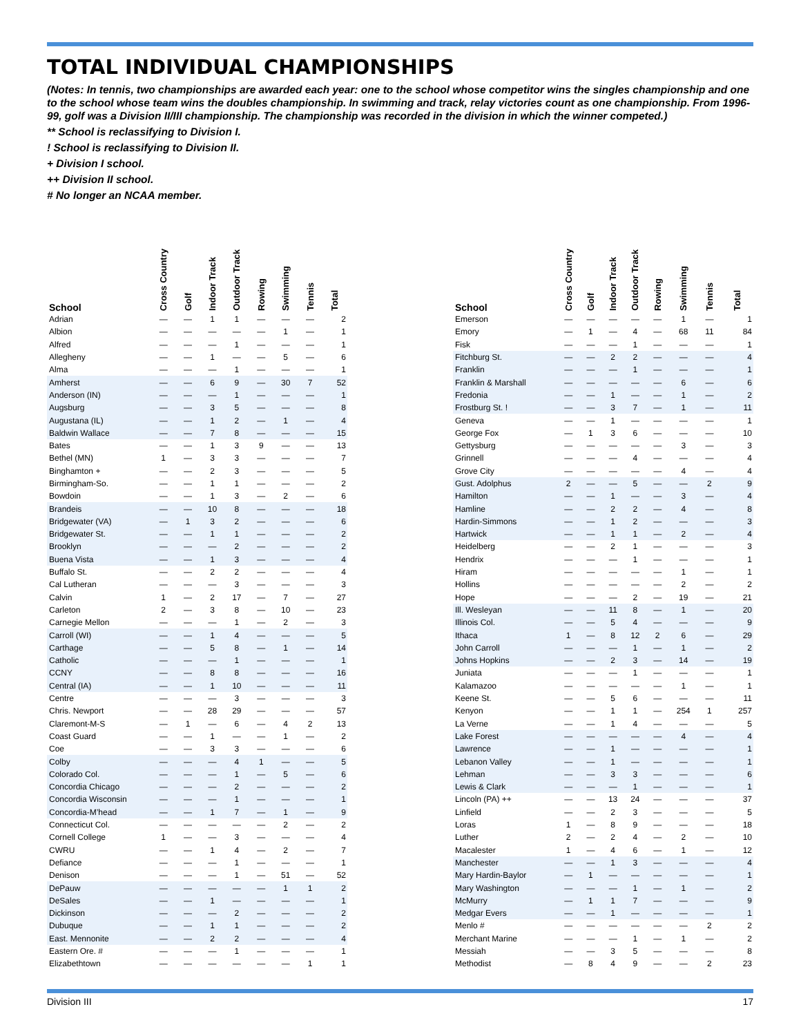TOTAL INDIVIDUAL CHAMPIONSHIPS
(Notes: In tennis, two championships are awarded each year: one to the school whose competitor wins the singles championship and one to the school whose team wins the doubles championship. In swimming and track, relay victories count as one championship. From 1996-99, golf was a Division II/III championship. The championship was recorded in the division in which the winner competed.)
** School is reclassifying to Division I.
! School is reclassifying to Division II.
+ Division I school.
++ Division II school.
# No longer an NCAA member.
| School | Cross Country | Golf | Indoor Track | Outdoor Track | Rowing | Swimming | Tennis | Total |
| --- | --- | --- | --- | --- | --- | --- | --- | --- |
| Adrian | — | — | 1 | 1 | — | — | — | 2 |
| Albion | — | — | — | — | — | 1 | — | 1 |
| Alfred | — | — | — | 1 | — | — | — | 1 |
| Allegheny | — | — | 1 | — | — | 5 | — | 6 |
| Alma | — | — | — | 1 | — | — | — | 1 |
| Amherst | — | — | 6 | 9 | — | 30 | 7 | 52 |
| Anderson (IN) | — | — | — | 1 | — | — | — | 1 |
| Augsburg | — | — | 3 | 5 | — | — | — | 8 |
| Augustana (IL) | — | — | 1 | 2 | — | 1 | — | 4 |
| Baldwin Wallace | — | — | 7 | 8 | — | — | — | 15 |
| Bates | — | — | 1 | 3 | 9 | — | — | 13 |
| Bethel (MN) | 1 | — | 3 | 3 | — | — | — | 7 |
| Binghamton + | — | — | 2 | 3 | — | — | — | 5 |
| Birmingham-So. | — | — | 1 | 1 | — | — | — | 2 |
| Bowdoin | — | — | 1 | 3 | — | 2 | — | 6 |
| Brandeis | — | — | 10 | 8 | — | — | — | 18 |
| Bridgewater (VA) | — | 1 | 3 | 2 | — | — | — | 6 |
| Bridgewater St. | — | — | 1 | 1 | — | — | — | 2 |
| Brooklyn | — | — | — | 2 | — | — | — | 2 |
| Buena Vista | — | — | 1 | 3 | — | — | — | 4 |
| Buffalo St. | — | — | 2 | 2 | — | — | — | 4 |
| Cal Lutheran | — | — | — | 3 | — | — | — | 3 |
| Calvin | 1 | — | 2 | 17 | — | 7 | — | 27 |
| Carleton | 2 | — | 3 | 8 | — | 10 | — | 23 |
| Carnegie Mellon | — | — | — | 1 | — | 2 | — | 3 |
| Carroll (WI) | — | — | 1 | 4 | — | — | — | 5 |
| Carthage | — | — | 5 | 8 | — | 1 | — | 14 |
| Catholic | — | — | — | 1 | — | — | — | 1 |
| CCNY | — | — | 8 | 8 | — | — | — | 16 |
| Central (IA) | — | — | 1 | 10 | — | — | — | 11 |
| Centre | — | — | — | 3 | — | — | — | 3 |
| Chris. Newport | — | — | 28 | 29 | — | — | — | 57 |
| Claremont-M-S | — | 1 | — | 6 | — | 4 | 2 | 13 |
| Coast Guard | — | — | 1 | — | — | 1 | — | 2 |
| Coe | — | — | 3 | 3 | — | — | — | 6 |
| Colby | — | — | — | 4 | 1 | — | — | 5 |
| Colorado Col. | — | — | — | 1 | — | 5 | — | 6 |
| Concordia Chicago | — | — | — | 2 | — | — | — | 2 |
| Concordia Wisconsin | — | — | — | 1 | — | — | — | 1 |
| Concordia-M’head | — | — | 1 | 7 | — | 1 | — | 9 |
| Connecticut Col. | — | — | — | — | — | 2 | — | 2 |
| Cornell College | 1 | — | — | 3 | — | — | — | 4 |
| CWRU | — | — | 1 | 4 | — | 2 | — | 7 |
| Defiance | — | — | — | 1 | — | — | — | 1 |
| Denison | — | — | — | 1 | — | 51 | — | 52 |
| DePauw | — | — | — | — | — | 1 | 1 | 2 |
| DeSales | — | — | 1 | — | — | — | — | 1 |
| Dickinson | — | — | — | 2 | — | — | — | 2 |
| Dubuque | — | — | 1 | 1 | — | — | — | 2 |
| East. Mennonite | — | — | 2 | 2 | — | — | — | 4 |
| Eastern Ore. # | — | — | — | 1 | — | — | — | 1 |
| Elizabethtown | — | — | — | — | — | — | 1 | 1 |
| School | Cross Country | Golf | Indoor Track | Outdoor Track | Rowing | Swimming | Tennis | Total |
| --- | --- | --- | --- | --- | --- | --- | --- | --- |
| Emerson | — | — | — | — | — | 1 | — | 1 |
| Emory | — | 1 | — | 4 | — | 68 | 11 | 84 |
| Fisk | — | — | — | 1 | — | — | — | 1 |
| Fitchburg St. | — | — | 2 | 2 | — | — | — | 4 |
| Franklin | — | — | — | 1 | — | — | — | 1 |
| Franklin & Marshall | — | — | — | — | — | 6 | — | 6 |
| Fredonia | — | — | 1 | — | — | 1 | — | 2 |
| Frostburg St. ! | — | — | 3 | 7 | — | 1 | — | 11 |
| Geneva | — | — | 1 | — | — | — | — | 1 |
| George Fox | — | 1 | 3 | 6 | — | — | — | 10 |
| Gettysburg | — | — | — | — | — | 3 | — | 3 |
| Grinnell | — | — | — | 4 | — | — | — | 4 |
| Grove City | — | — | — | — | — | 4 | — | 4 |
| Gust. Adolphus | 2 | — | — | 5 | — | — | 2 | 9 |
| Hamilton | — | — | 1 | — | — | 3 | — | 4 |
| Hamline | — | — | 2 | 2 | — | 4 | — | 8 |
| Hardin-Simmons | — | — | 1 | 2 | — | — | — | 3 |
| Hartwick | — | — | 1 | 1 | — | 2 | — | 4 |
| Heidelberg | — | — | 2 | 1 | — | — | — | 3 |
| Hendrix | — | — | — | 1 | — | — | — | 1 |
| Hiram | — | — | — | — | — | 1 | — | 1 |
| Hollins | — | — | — | — | — | 2 | — | 2 |
| Hope | — | — | — | 2 | — | 19 | — | 21 |
| Ill. Wesleyan | — | — | 11 | 8 | — | 1 | — | 20 |
| Illinois Col. | — | — | 5 | 4 | — | — | — | 9 |
| Ithaca | 1 | — | 8 | 12 | 2 | 6 | — | 29 |
| John Carroll | — | — | — | 1 | — | 1 | — | 2 |
| Johns Hopkins | — | — | 2 | 3 | — | 14 | — | 19 |
| Juniata | — | — | — | 1 | — | — | — | 1 |
| Kalamazoo | — | — | — | — | — | 1 | — | 1 |
| Keene St. | — | — | 5 | 6 | — | — | — | 11 |
| Kenyon | — | — | 1 | 1 | — | 254 | 1 | 257 |
| La Verne | — | — | 1 | 4 | — | — | — | 5 |
| Lake Forest | — | — | — | — | — | 4 | — | 4 |
| Lawrence | — | — | 1 | — | — | — | — | 1 |
| Lebanon Valley | — | — | 1 | — | — | — | — | 1 |
| Lehman | — | — | 3 | 3 | — | — | — | 6 |
| Lewis & Clark | — | — | — | 1 | — | — | — | 1 |
| Lincoln (PA) ++ | — | — | 13 | 24 | — | — | — | 37 |
| Linfield | — | — | 2 | 3 | — | — | — | 5 |
| Loras | 1 | — | 8 | 9 | — | — | — | 18 |
| Luther | 2 | — | 2 | 4 | — | 2 | — | 10 |
| Macalester | 1 | — | 4 | 6 | — | 1 | — | 12 |
| Manchester | — | — | 1 | 3 | — | — | — | 4 |
| Mary Hardin-Baylor | — | 1 | — | — | — | — | — | 1 |
| Mary Washington | — | — | — | 1 | — | 1 | — | 2 |
| McMurry | — | 1 | 1 | 7 | — | — | — | 9 |
| Medgar Evers | — | — | 1 | — | — | — | — | 1 |
| Menlo # | — | — | — | — | — | — | 2 | 2 |
| Merchant Marine | — | — | — | 1 | — | 1 | — | 2 |
| Messiah | — | — | 3 | 5 | — | — | — | 8 |
| Methodist | — | 8 | 4 | 9 | — | — | 2 | 23 |
Division III 17